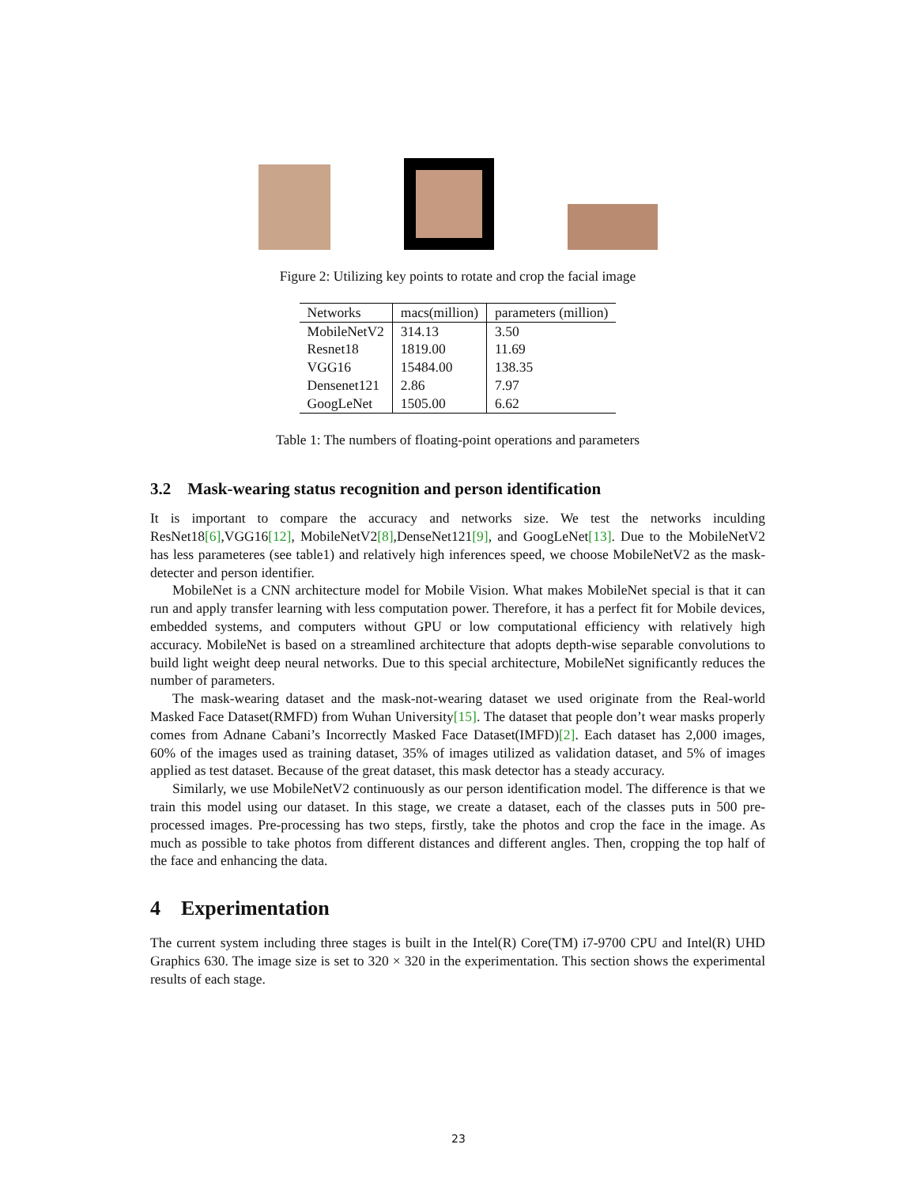Figure 2: Utilizing key points to rotate and crop the facial image
| Networks | macs(million) | parameters (million) |
| --- | --- | --- |
| MobileNetV2 | 314.13 | 3.50 |
| Resnet18 | 1819.00 | 11.69 |
| VGG16 | 15484.00 | 138.35 |
| Densenet121 | 2.86 | 7.97 |
| GoogLeNet | 1505.00 | 6.62 |
Table 1: The numbers of floating-point operations and parameters
3.2 Mask-wearing status recognition and person identification
It is important to compare the accuracy and networks size. We test the networks inculding ResNet18[6],VGG16[12], MobileNetV2[8],DenseNet121[9], and GoogLeNet[13]. Due to the MobileNetV2 has less parameteres (see table1) and relatively high inferences speed, we choose MobileNetV2 as the mask-detecter and person identifier.
MobileNet is a CNN architecture model for Mobile Vision. What makes MobileNet special is that it can run and apply transfer learning with less computation power. Therefore, it has a perfect fit for Mobile devices, embedded systems, and computers without GPU or low computational efficiency with relatively high accuracy. MobileNet is based on a streamlined architecture that adopts depth-wise separable convolutions to build light weight deep neural networks. Due to this special architecture, MobileNet significantly reduces the number of parameters.
The mask-wearing dataset and the mask-not-wearing dataset we used originate from the Real-world Masked Face Dataset(RMFD) from Wuhan University[15]. The dataset that people don’t wear masks properly comes from Adnane Cabani’s Incorrectly Masked Face Dataset(IMFD)[2]. Each dataset has 2,000 images, 60% of the images used as training dataset, 35% of images utilized as validation dataset, and 5% of images applied as test dataset. Because of the great dataset, this mask detector has a steady accuracy.
Similarly, we use MobileNetV2 continuously as our person identification model. The difference is that we train this model using our dataset. In this stage, we create a dataset, each of the classes puts in 500 pre-processed images. Pre-processing has two steps, firstly, take the photos and crop the face in the image. As much as possible to take photos from different distances and different angles. Then, cropping the top half of the face and enhancing the data.
4 Experimentation
The current system including three stages is built in the Intel(R) Core(TM) i7-9700 CPU and Intel(R) UHD Graphics 630. The image size is set to 320 × 320 in the experimentation. This section shows the experimental results of each stage.
23